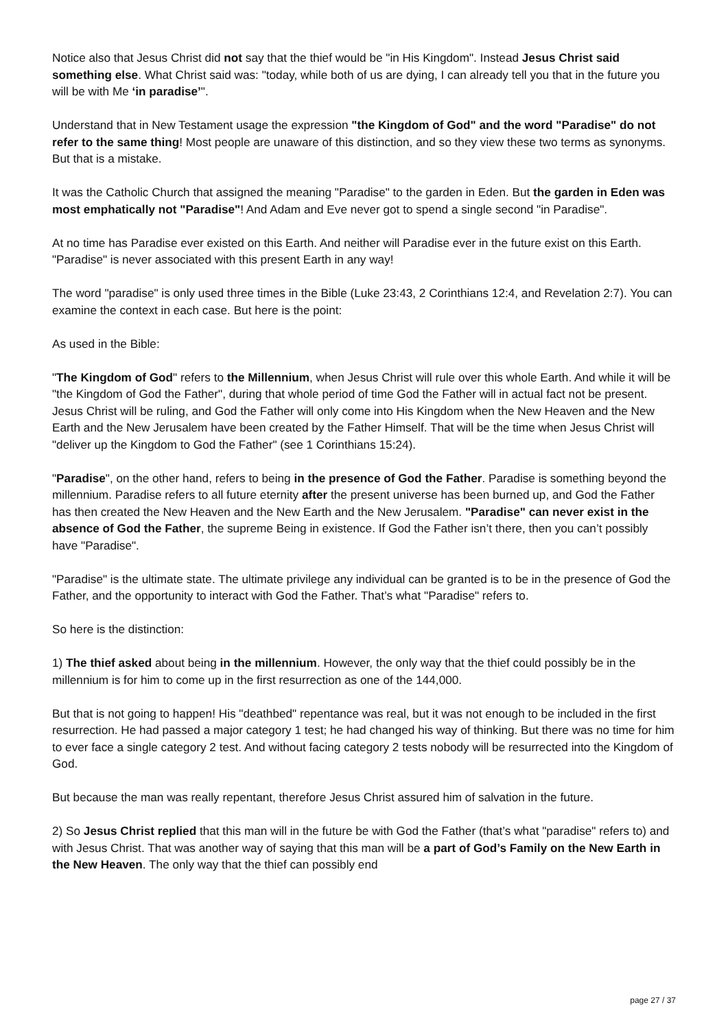Notice also that Jesus Christ did not say that the thief would be "in His Kingdom". Instead Jesus Christ said something else. What Christ said was: "today, while both of us are dying, I can already tell you that in the future you will be with Me ‘in paradise’".
Understand that in New Testament usage the expression "the Kingdom of God" and the word "Paradise" do not refer to the same thing! Most people are unaware of this distinction, and so they view these two terms as synonyms. But that is a mistake.
It was the Catholic Church that assigned the meaning "Paradise" to the garden in Eden. But the garden in Eden was most emphatically not "Paradise"! And Adam and Eve never got to spend a single second "in Paradise".
At no time has Paradise ever existed on this Earth. And neither will Paradise ever in the future exist on this Earth. "Paradise" is never associated with this present Earth in any way!
The word "paradise" is only used three times in the Bible (Luke 23:43, 2 Corinthians 12:4, and Revelation 2:7). You can examine the context in each case. But here is the point:
As used in the Bible:
"The Kingdom of God" refers to the Millennium, when Jesus Christ will rule over this whole Earth. And while it will be "the Kingdom of God the Father", during that whole period of time God the Father will in actual fact not be present. Jesus Christ will be ruling, and God the Father will only come into His Kingdom when the New Heaven and the New Earth and the New Jerusalem have been created by the Father Himself. That will be the time when Jesus Christ will "deliver up the Kingdom to God the Father" (see 1 Corinthians 15:24).
"Paradise", on the other hand, refers to being in the presence of God the Father. Paradise is something beyond the millennium. Paradise refers to all future eternity after the present universe has been burned up, and God the Father has then created the New Heaven and the New Earth and the New Jerusalem. "Paradise" can never exist in the absence of God the Father, the supreme Being in existence. If God the Father isn’t there, then you can’t possibly have "Paradise".
"Paradise" is the ultimate state. The ultimate privilege any individual can be granted is to be in the presence of God the Father, and the opportunity to interact with God the Father. That’s what "Paradise" refers to.
So here is the distinction:
1) The thief asked about being in the millennium. However, the only way that the thief could possibly be in the millennium is for him to come up in the first resurrection as one of the 144,000.
But that is not going to happen! His "deathbed" repentance was real, but it was not enough to be included in the first resurrection. He had passed a major category 1 test; he had changed his way of thinking. But there was no time for him to ever face a single category 2 test. And without facing category 2 tests nobody will be resurrected into the Kingdom of God.
But because the man was really repentant, therefore Jesus Christ assured him of salvation in the future.
2) So Jesus Christ replied that this man will in the future be with God the Father (that’s what "paradise" refers to) and with Jesus Christ. That was another way of saying that this man will be a part of God’s Family on the New Earth in the New Heaven. The only way that the thief can possibly end
page 27 / 37